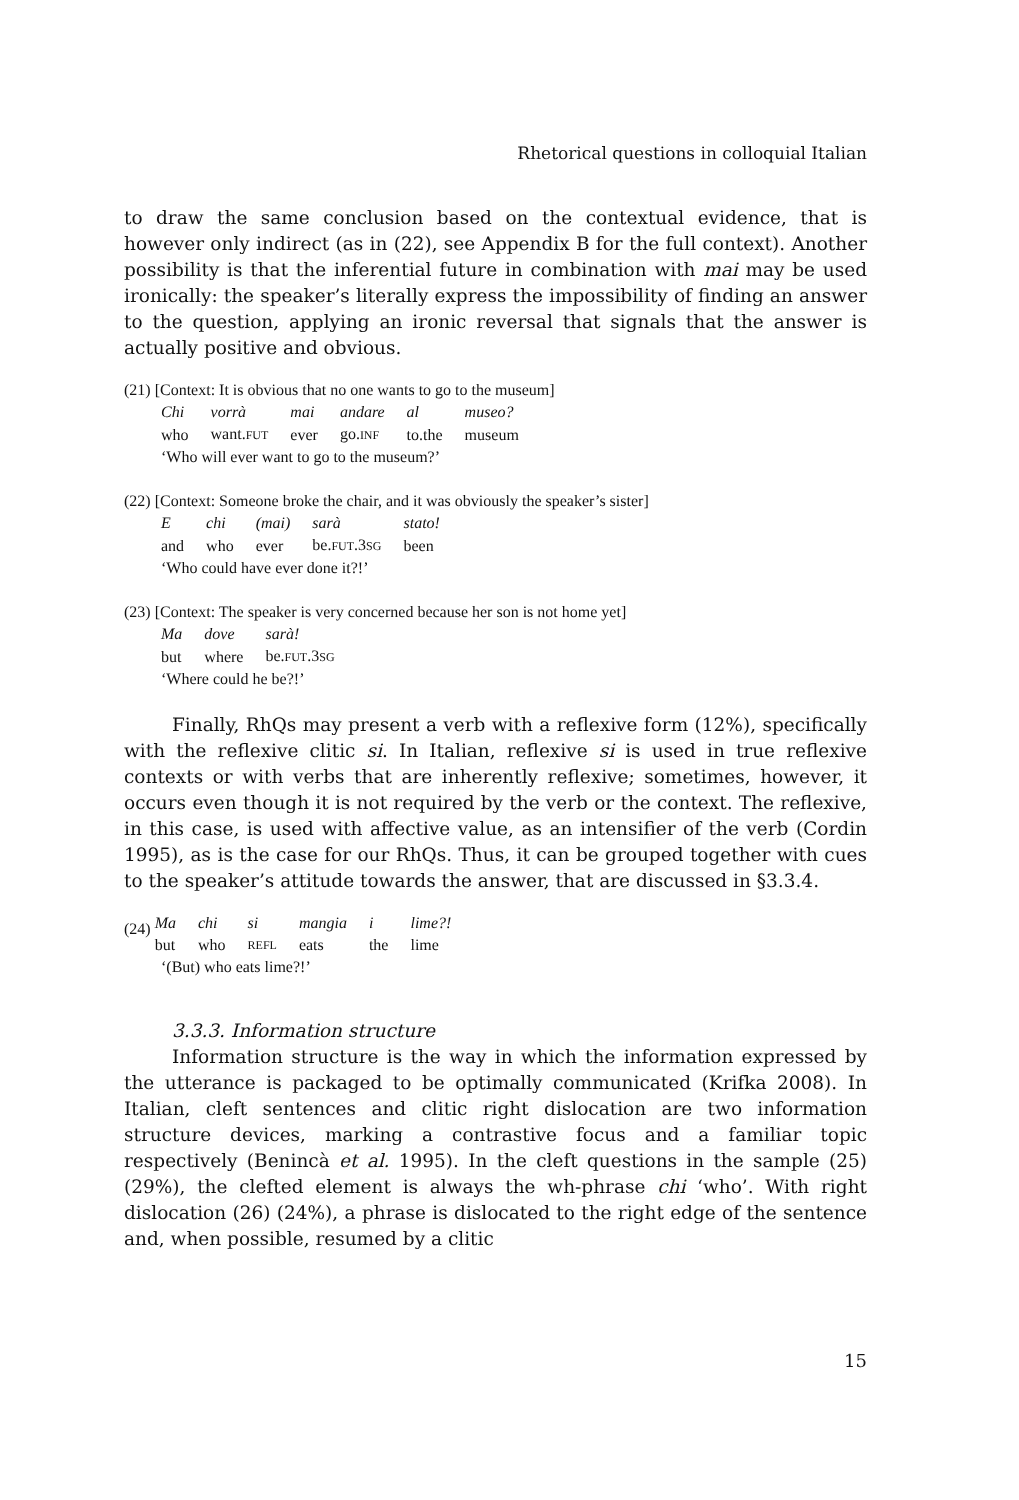Rhetorical questions in colloquial Italian
to draw the same conclusion based on the contextual evidence, that is however only indirect (as in (22), see Appendix B for the full context). Another possibility is that the inferential future in combination with mai may be used ironically: the speaker’s literally express the impossibility of finding an answer to the question, applying an ironic reversal that signals that the answer is actually positive and obvious.
(21) [Context: It is obvious that no one wants to go to the museum]
| Chi | vorrà | mai | andare | al | museo? |
| who | want. FUT | ever | go. INF | to.the | museum |
‘Who will ever want to go to the museum?’
(22) [Context: Someone broke the chair, and it was obviously the speaker’s sister]
| E | chi | (mai) | sarà | stato! |
| and | who | ever | be. FUT .3 SG | been |
‘Who could have ever done it?!’
(23) [Context: The speaker is very concerned because her son is not home yet]
| Ma | dove | sarà! |
| but | where | be. FUT .3 SG |
‘Where could he be?!’
Finally, RhQs may present a verb with a reflexive form (12%), specifically with the reflexive clitic si. In Italian, reflexive si is used in true reflexive contexts or with verbs that are inherently reflexive; sometimes, however, it occurs even though it is not required by the verb or the context. The reflexive, in this case, is used with affective value, as an intensifier of the verb (Cordin 1995), as is the case for our RhQs. Thus, it can be grouped together with cues to the speaker’s attitude towards the answer, that are discussed in §3.3.4.
(24)
| Ma | chi | si | mangia | i | lime?! |
| but | who | REFL | eats | the | lime |
‘(But) who eats lime?!’
3.3.3. Information structure
Information structure is the way in which the information expressed by the utterance is packaged to be optimally communicated (Krifka 2008). In Italian, cleft sentences and clitic right dislocation are two information structure devices, marking a contrastive focus and a familiar topic respectively (Benincà et al. 1995). In the cleft questions in the sample (25) (29%), the clefted element is always the wh-phrase chi ‘who’. With right dislocation (26) (24%), a phrase is dislocated to the right edge of the sentence and, when possible, resumed by a clitic
15